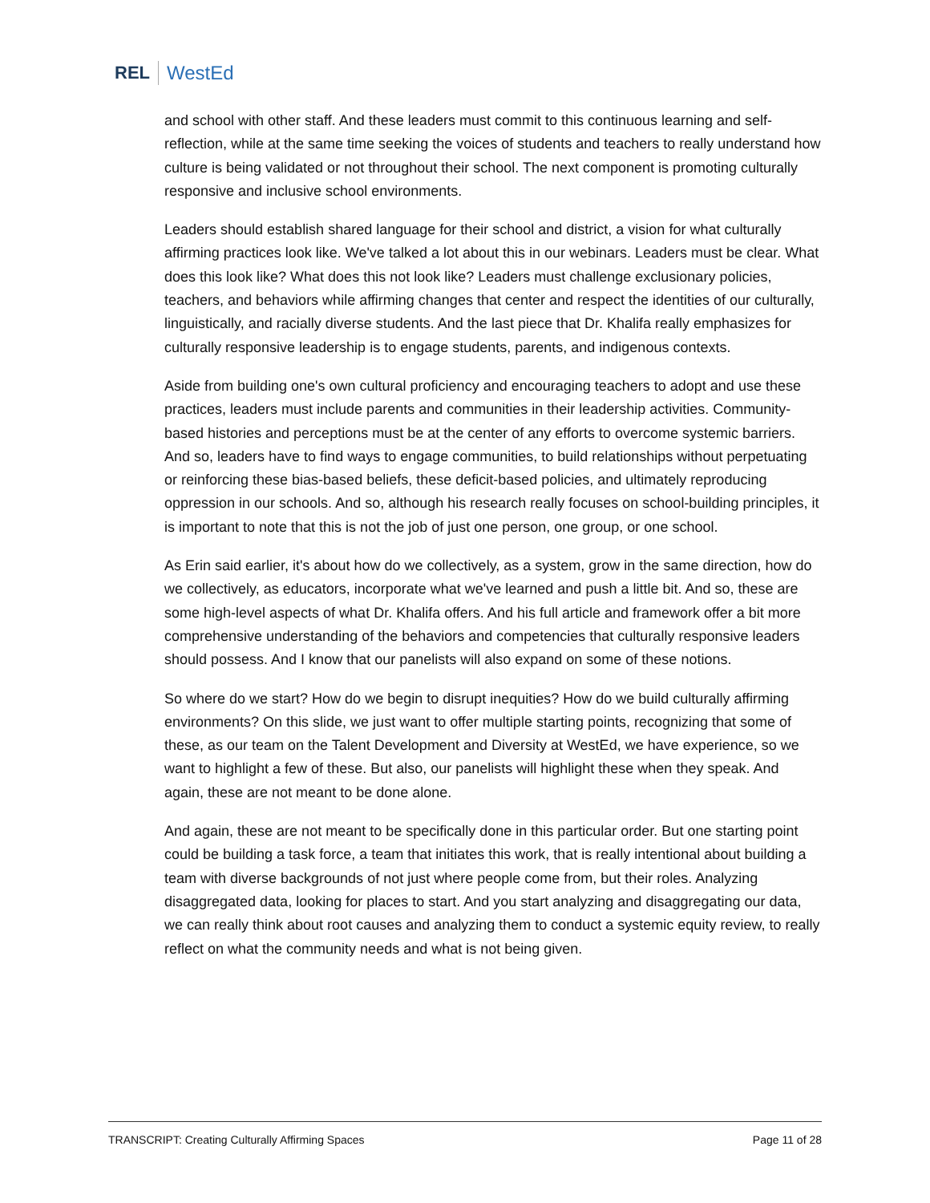REL WestEd
and school with other staff. And these leaders must commit to this continuous learning and self-reflection, while at the same time seeking the voices of students and teachers to really understand how culture is being validated or not throughout their school. The next component is promoting culturally responsive and inclusive school environments.
Leaders should establish shared language for their school and district, a vision for what culturally affirming practices look like. We've talked a lot about this in our webinars. Leaders must be clear. What does this look like? What does this not look like? Leaders must challenge exclusionary policies, teachers, and behaviors while affirming changes that center and respect the identities of our culturally, linguistically, and racially diverse students. And the last piece that Dr. Khalifa really emphasizes for culturally responsive leadership is to engage students, parents, and indigenous contexts.
Aside from building one's own cultural proficiency and encouraging teachers to adopt and use these practices, leaders must include parents and communities in their leadership activities. Community-based histories and perceptions must be at the center of any efforts to overcome systemic barriers. And so, leaders have to find ways to engage communities, to build relationships without perpetuating or reinforcing these bias-based beliefs, these deficit-based policies, and ultimately reproducing oppression in our schools. And so, although his research really focuses on school-building principles, it is important to note that this is not the job of just one person, one group, or one school.
As Erin said earlier, it's about how do we collectively, as a system, grow in the same direction, how do we collectively, as educators, incorporate what we've learned and push a little bit. And so, these are some high-level aspects of what Dr. Khalifa offers. And his full article and framework offer a bit more comprehensive understanding of the behaviors and competencies that culturally responsive leaders should possess. And I know that our panelists will also expand on some of these notions.
So where do we start? How do we begin to disrupt inequities? How do we build culturally affirming environments? On this slide, we just want to offer multiple starting points, recognizing that some of these, as our team on the Talent Development and Diversity at WestEd, we have experience, so we want to highlight a few of these. But also, our panelists will highlight these when they speak. And again, these are not meant to be done alone.
And again, these are not meant to be specifically done in this particular order. But one starting point could be building a task force, a team that initiates this work, that is really intentional about building a team with diverse backgrounds of not just where people come from, but their roles. Analyzing disaggregated data, looking for places to start. And you start analyzing and disaggregating our data, we can really think about root causes and analyzing them to conduct a systemic equity review, to really reflect on what the community needs and what is not being given.
TRANSCRIPT: Creating Culturally Affirming Spaces Page 11 of 28